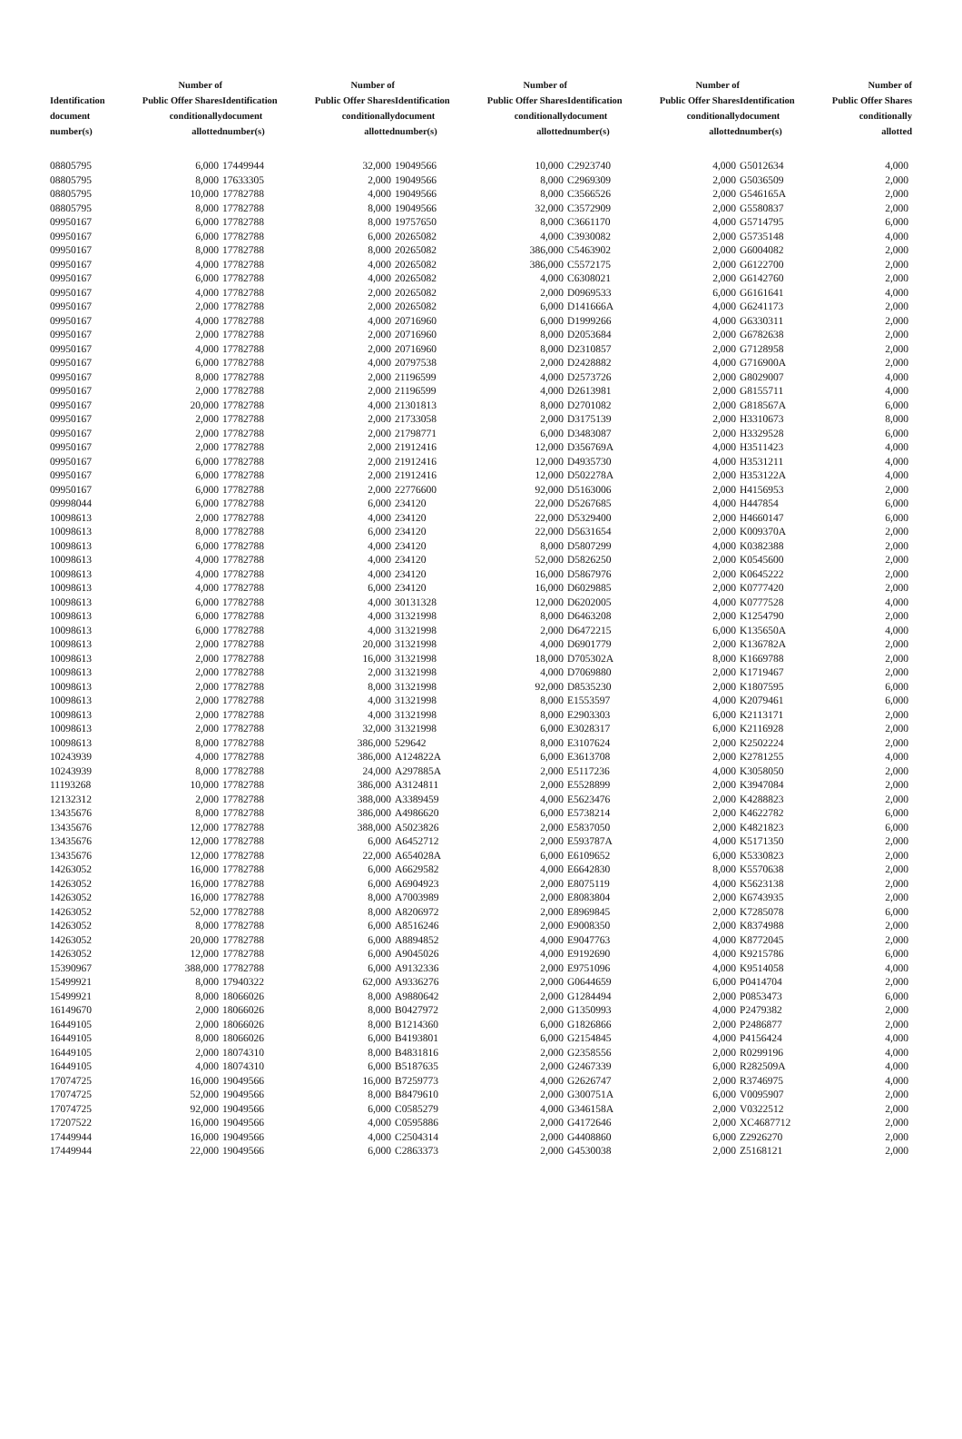| Identification document number(s) | Number of Public Offer Shares conditionally allotted | Identification document number(s) | Number of Public Offer Shares conditionally allotted | Identification document number(s) | Number of Public Offer Shares conditionally allotted | Identification document number(s) | Number of Public Offer Shares conditionally allotted | Identification document number(s) | Number of Public Offer Shares conditionally allotted |
| --- | --- | --- | --- | --- | --- | --- | --- | --- | --- |
| 08805795 | 6,000 | 17449944 | 32,000 | 19049566 | 10,000 | C2923740 | 4,000 | G5012634 | 4,000 |
| 08805795 | 8,000 | 17633305 | 2,000 | 19049566 | 8,000 | C2969309 | 2,000 | G5036509 | 2,000 |
| 08805795 | 10,000 | 17782788 | 4,000 | 19049566 | 8,000 | C3566526 | 2,000 | G546165A | 2,000 |
| 08805795 | 8,000 | 17782788 | 8,000 | 19049566 | 32,000 | C3572909 | 2,000 | G5580837 | 2,000 |
| 09950167 | 6,000 | 17782788 | 8,000 | 19757650 | 8,000 | C3661170 | 4,000 | G5714795 | 6,000 |
| 09950167 | 6,000 | 17782788 | 6,000 | 20265082 | 4,000 | C3930082 | 2,000 | G5735148 | 4,000 |
| 09950167 | 8,000 | 17782788 | 8,000 | 20265082 | 386,000 | C5463902 | 2,000 | G6004082 | 2,000 |
| 09950167 | 4,000 | 17782788 | 4,000 | 20265082 | 386,000 | C5572175 | 2,000 | G6122700 | 2,000 |
| 09950167 | 6,000 | 17782788 | 4,000 | 20265082 | 4,000 | C6308021 | 2,000 | G6142760 | 2,000 |
| 09950167 | 4,000 | 17782788 | 2,000 | 20265082 | 2,000 | D0969533 | 6,000 | G6161641 | 4,000 |
| 09950167 | 2,000 | 17782788 | 2,000 | 20265082 | 6,000 | D141666A | 4,000 | G6241173 | 2,000 |
| 09950167 | 4,000 | 17782788 | 4,000 | 20716960 | 6,000 | D1999266 | 4,000 | G6330311 | 2,000 |
| 09950167 | 2,000 | 17782788 | 2,000 | 20716960 | 8,000 | D2053684 | 2,000 | G6782638 | 2,000 |
| 09950167 | 4,000 | 17782788 | 2,000 | 20716960 | 8,000 | D2310857 | 2,000 | G7128958 | 2,000 |
| 09950167 | 6,000 | 17782788 | 4,000 | 20797538 | 2,000 | D2428882 | 4,000 | G716900A | 2,000 |
| 09950167 | 8,000 | 17782788 | 2,000 | 21196599 | 4,000 | D2573726 | 2,000 | G8029007 | 4,000 |
| 09950167 | 2,000 | 17782788 | 2,000 | 21196599 | 4,000 | D2613981 | 2,000 | G8155711 | 4,000 |
| 09950167 | 20,000 | 17782788 | 4,000 | 21301813 | 8,000 | D2701082 | 2,000 | G818567A | 6,000 |
| 09950167 | 2,000 | 17782788 | 2,000 | 21733058 | 2,000 | D3175139 | 2,000 | H3310673 | 8,000 |
| 09950167 | 2,000 | 17782788 | 2,000 | 21798771 | 6,000 | D3483087 | 2,000 | H3329528 | 6,000 |
| 09950167 | 2,000 | 17782788 | 2,000 | 21912416 | 12,000 | D356769A | 4,000 | H3511423 | 4,000 |
| 09950167 | 6,000 | 17782788 | 2,000 | 21912416 | 12,000 | D4935730 | 4,000 | H3531211 | 4,000 |
| 09950167 | 6,000 | 17782788 | 2,000 | 21912416 | 12,000 | D502278A | 2,000 | H353122A | 4,000 |
| 09950167 | 6,000 | 17782788 | 2,000 | 22776600 | 92,000 | D5163006 | 2,000 | H4156953 | 2,000 |
| 09998044 | 6,000 | 17782788 | 6,000 | 234120 | 22,000 | D5267685 | 4,000 | H447854 | 6,000 |
| 10098613 | 2,000 | 17782788 | 4,000 | 234120 | 22,000 | D5329400 | 2,000 | H4660147 | 6,000 |
| 10098613 | 8,000 | 17782788 | 6,000 | 234120 | 22,000 | D5631654 | 2,000 | K009370A | 2,000 |
| 10098613 | 6,000 | 17782788 | 4,000 | 234120 | 8,000 | D5807299 | 4,000 | K0382388 | 2,000 |
| 10098613 | 4,000 | 17782788 | 4,000 | 234120 | 52,000 | D5826250 | 2,000 | K0545600 | 2,000 |
| 10098613 | 4,000 | 17782788 | 4,000 | 234120 | 16,000 | D5867976 | 2,000 | K0645222 | 2,000 |
| 10098613 | 4,000 | 17782788 | 6,000 | 234120 | 16,000 | D6029885 | 2,000 | K0777420 | 2,000 |
| 10098613 | 6,000 | 17782788 | 4,000 | 30131328 | 12,000 | D6202005 | 4,000 | K0777528 | 4,000 |
| 10098613 | 6,000 | 17782788 | 4,000 | 31321998 | 8,000 | D6463208 | 2,000 | K1254790 | 2,000 |
| 10098613 | 6,000 | 17782788 | 4,000 | 31321998 | 2,000 | D6472215 | 6,000 | K135650A | 4,000 |
| 10098613 | 2,000 | 17782788 | 20,000 | 31321998 | 4,000 | D6901779 | 2,000 | K136782A | 2,000 |
| 10098613 | 2,000 | 17782788 | 16,000 | 31321998 | 18,000 | D705302A | 8,000 | K1669788 | 2,000 |
| 10098613 | 2,000 | 17782788 | 2,000 | 31321998 | 4,000 | D7069880 | 2,000 | K1719467 | 2,000 |
| 10098613 | 2,000 | 17782788 | 8,000 | 31321998 | 92,000 | D8535230 | 2,000 | K1807595 | 6,000 |
| 10098613 | 2,000 | 17782788 | 4,000 | 31321998 | 8,000 | E1553597 | 4,000 | K2079461 | 6,000 |
| 10098613 | 2,000 | 17782788 | 4,000 | 31321998 | 8,000 | E2903303 | 6,000 | K2113171 | 2,000 |
| 10098613 | 2,000 | 17782788 | 32,000 | 31321998 | 6,000 | E3028317 | 6,000 | K2116928 | 2,000 |
| 10098613 | 8,000 | 17782788 | 386,000 | 529642 | 8,000 | E3107624 | 2,000 | K2502224 | 2,000 |
| 10243939 | 4,000 | 17782788 | 386,000 | A124822A | 6,000 | E3613708 | 2,000 | K2781255 | 4,000 |
| 10243939 | 8,000 | 17782788 | 24,000 | A297885A | 2,000 | E5117236 | 4,000 | K3058050 | 2,000 |
| 11193268 | 10,000 | 17782788 | 386,000 | A3124811 | 2,000 | E5528899 | 2,000 | K3947084 | 2,000 |
| 12132312 | 2,000 | 17782788 | 388,000 | A3389459 | 4,000 | E5623476 | 2,000 | K4288823 | 2,000 |
| 13435676 | 8,000 | 17782788 | 386,000 | A4986620 | 6,000 | E5738214 | 2,000 | K4622782 | 6,000 |
| 13435676 | 12,000 | 17782788 | 388,000 | A5023826 | 2,000 | E5837050 | 2,000 | K4821823 | 6,000 |
| 13435676 | 12,000 | 17782788 | 6,000 | A6452712 | 2,000 | E593787A | 4,000 | K5171350 | 2,000 |
| 13435676 | 12,000 | 17782788 | 22,000 | A654028A | 6,000 | E6109652 | 6,000 | K5330823 | 2,000 |
| 14263052 | 16,000 | 17782788 | 6,000 | A6629582 | 4,000 | E6642830 | 8,000 | K5570638 | 2,000 |
| 14263052 | 16,000 | 17782788 | 6,000 | A6904923 | 2,000 | E8075119 | 4,000 | K5623138 | 2,000 |
| 14263052 | 16,000 | 17782788 | 8,000 | A7003989 | 2,000 | E8083804 | 2,000 | K6743935 | 2,000 |
| 14263052 | 52,000 | 17782788 | 8,000 | A8206972 | 2,000 | E8969845 | 2,000 | K7285078 | 6,000 |
| 14263052 | 8,000 | 17782788 | 6,000 | A8516246 | 2,000 | E9008350 | 2,000 | K8374988 | 2,000 |
| 14263052 | 20,000 | 17782788 | 6,000 | A8894852 | 4,000 | E9047763 | 4,000 | K8772045 | 2,000 |
| 14263052 | 12,000 | 17782788 | 6,000 | A9045026 | 4,000 | E9192690 | 4,000 | K9215786 | 6,000 |
| 15390967 | 388,000 | 17782788 | 6,000 | A9132336 | 2,000 | E9751096 | 4,000 | K9514058 | 4,000 |
| 15499921 | 8,000 | 17940322 | 62,000 | A9336276 | 2,000 | G0644659 | 6,000 | P0414704 | 2,000 |
| 15499921 | 8,000 | 18066026 | 8,000 | A9880642 | 2,000 | G1284494 | 2,000 | P0853473 | 6,000 |
| 16149670 | 2,000 | 18066026 | 8,000 | B0427972 | 2,000 | G1350993 | 4,000 | P2479382 | 2,000 |
| 16449105 | 2,000 | 18066026 | 8,000 | B1214360 | 6,000 | G1826866 | 2,000 | P2486877 | 2,000 |
| 16449105 | 8,000 | 18066026 | 6,000 | B4193801 | 6,000 | G2154845 | 4,000 | P4156424 | 4,000 |
| 16449105 | 2,000 | 18074310 | 8,000 | B4831816 | 2,000 | G2358556 | 2,000 | R0299196 | 4,000 |
| 16449105 | 4,000 | 18074310 | 6,000 | B5187635 | 2,000 | G2467339 | 6,000 | R282509A | 4,000 |
| 17074725 | 16,000 | 19049566 | 16,000 | B7259773 | 4,000 | G2626747 | 2,000 | R3746975 | 4,000 |
| 17074725 | 52,000 | 19049566 | 8,000 | B8479610 | 2,000 | G300751A | 6,000 | V0095907 | 2,000 |
| 17074725 | 92,000 | 19049566 | 6,000 | C0585279 | 4,000 | G346158A | 2,000 | V0322512 | 2,000 |
| 17207522 | 16,000 | 19049566 | 4,000 | C0595886 | 2,000 | G4172646 | 2,000 | XC4687712 | 2,000 |
| 17449944 | 16,000 | 19049566 | 4,000 | C2504314 | 2,000 | G4408860 | 6,000 | Z2926270 | 2,000 |
| 17449944 | 22,000 | 19049566 | 6,000 | C2863373 | 2,000 | G4530038 | 2,000 | Z5168121 | 2,000 |